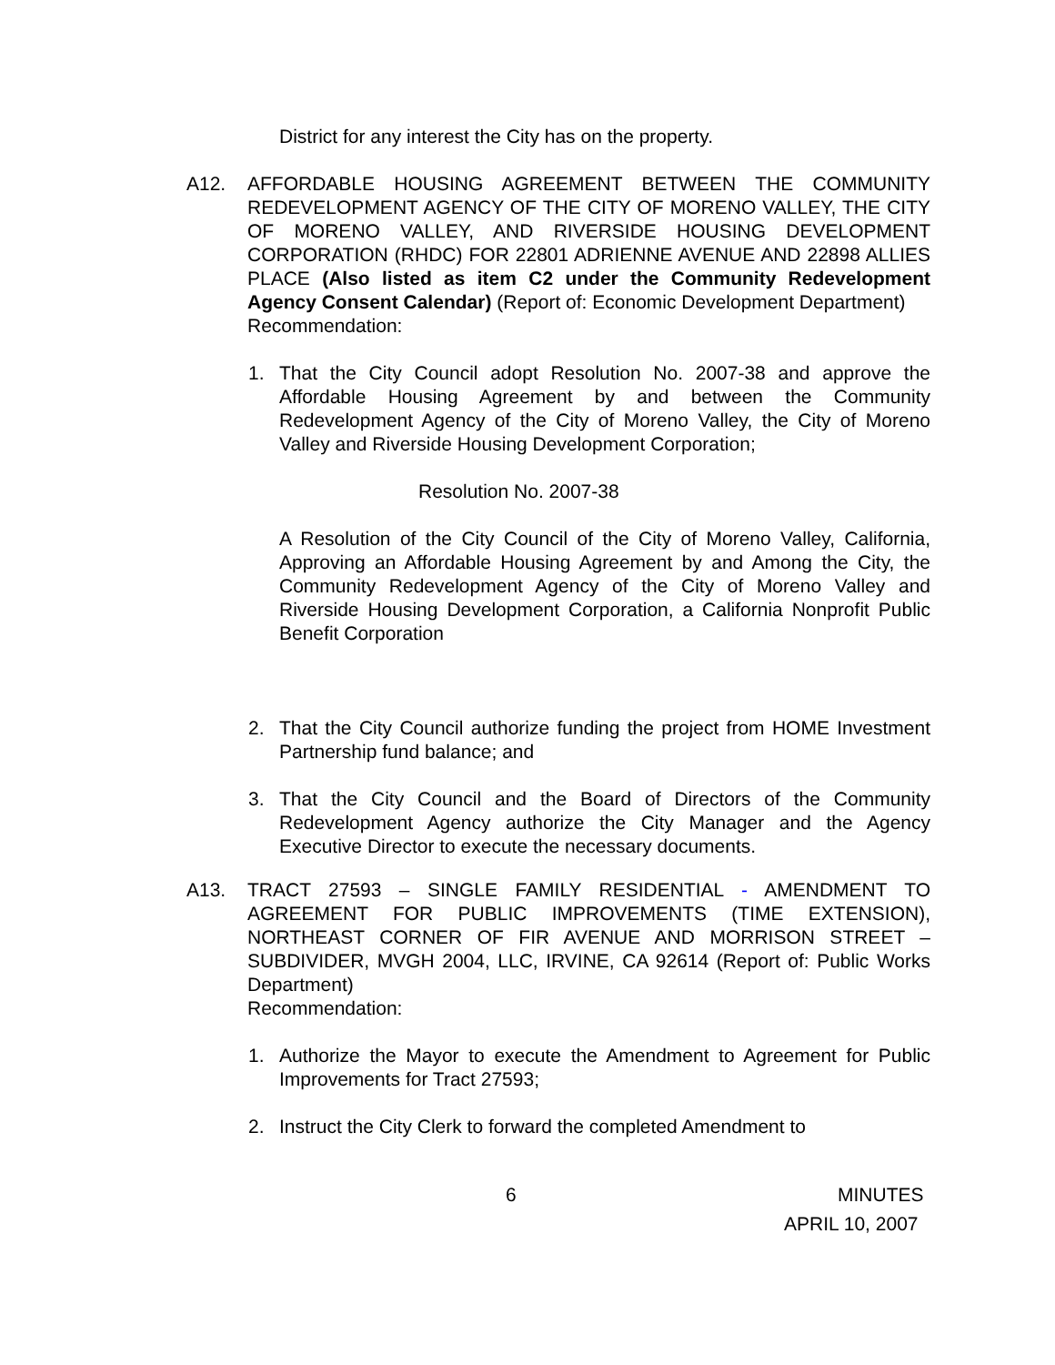District for any interest the City has on the property.
A12. AFFORDABLE HOUSING AGREEMENT BETWEEN THE COMMUNITY REDEVELOPMENT AGENCY OF THE CITY OF MORENO VALLEY, THE CITY OF MORENO VALLEY, AND RIVERSIDE HOUSING DEVELOPMENT CORPORATION (RHDC) FOR 22801 ADRIENNE AVENUE AND 22898 ALLIES PLACE (Also listed as item C2 under the Community Redevelopment Agency Consent Calendar) (Report of: Economic Development Department)
Recommendation:
1. That the City Council adopt Resolution No. 2007-38 and approve the Affordable Housing Agreement by and between the Community Redevelopment Agency of the City of Moreno Valley, the City of Moreno Valley and Riverside Housing Development Corporation;
Resolution No. 2007-38
A Resolution of the City Council of the City of Moreno Valley, California, Approving an Affordable Housing Agreement by and Among the City, the Community Redevelopment Agency of the City of Moreno Valley and Riverside Housing Development Corporation, a California Nonprofit Public Benefit Corporation
2. That the City Council authorize funding the project from HOME Investment Partnership fund balance; and
3. That the City Council and the Board of Directors of the Community Redevelopment Agency authorize the City Manager and the Agency Executive Director to execute the necessary documents.
A13. TRACT 27593 – SINGLE FAMILY RESIDENTIAL - AMENDMENT TO AGREEMENT FOR PUBLIC IMPROVEMENTS (TIME EXTENSION), NORTHEAST CORNER OF FIR AVENUE AND MORRISON STREET – SUBDIVIDER, MVGH 2004, LLC, IRVINE, CA 92614 (Report of: Public Works Department)
Recommendation:
1. Authorize the Mayor to execute the Amendment to Agreement for Public Improvements for Tract 27593;
2. Instruct the City Clerk to forward the completed Amendment to
6 MINUTES
APRIL 10, 2007